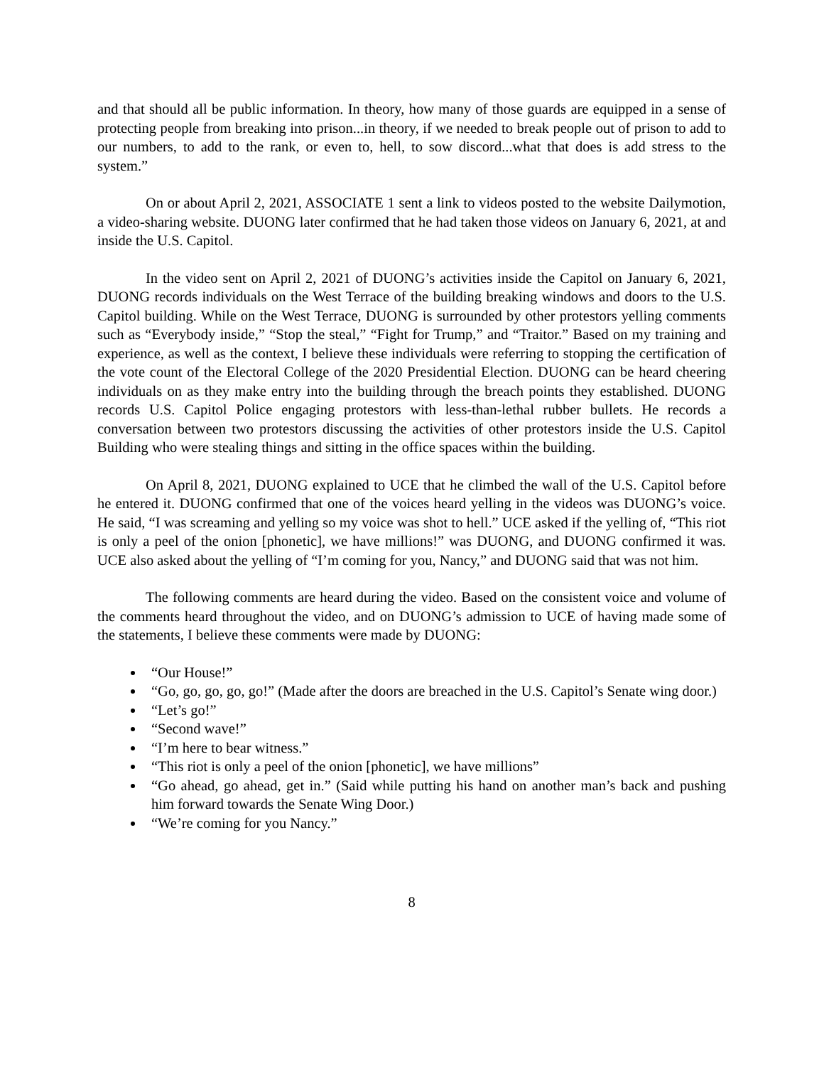and that should all be public information. In theory, how many of those guards are equipped in a sense of protecting people from breaking into prison...in theory, if we needed to break people out of prison to add to our numbers, to add to the rank, or even to, hell, to sow discord...what that does is add stress to the system.”
On or about April 2, 2021, ASSOCIATE 1 sent a link to videos posted to the website Dailymotion, a video-sharing website. DUONG later confirmed that he had taken those videos on January 6, 2021, at and inside the U.S. Capitol.
In the video sent on April 2, 2021 of DUONG’s activities inside the Capitol on January 6, 2021, DUONG records individuals on the West Terrace of the building breaking windows and doors to the U.S. Capitol building. While on the West Terrace, DUONG is surrounded by other protestors yelling comments such as “Everybody inside,” “Stop the steal,” “Fight for Trump,” and “Traitor.” Based on my training and experience, as well as the context, I believe these individuals were referring to stopping the certification of the vote count of the Electoral College of the 2020 Presidential Election. DUONG can be heard cheering individuals on as they make entry into the building through the breach points they established. DUONG records U.S. Capitol Police engaging protestors with less-than-lethal rubber bullets. He records a conversation between two protestors discussing the activities of other protestors inside the U.S. Capitol Building who were stealing things and sitting in the office spaces within the building.
On April 8, 2021, DUONG explained to UCE that he climbed the wall of the U.S. Capitol before he entered it. DUONG confirmed that one of the voices heard yelling in the videos was DUONG’s voice. He said, “I was screaming and yelling so my voice was shot to hell.” UCE asked if the yelling of, “This riot is only a peel of the onion [phonetic], we have millions!” was DUONG, and DUONG confirmed it was. UCE also asked about the yelling of “I’m coming for you, Nancy,” and DUONG said that was not him.
The following comments are heard during the video. Based on the consistent voice and volume of the comments heard throughout the video, and on DUONG’s admission to UCE of having made some of the statements, I believe these comments were made by DUONG:
“Our House!”
“Go, go, go, go, go!” (Made after the doors are breached in the U.S. Capitol’s Senate wing door.)
“Let’s go!”
“Second wave!”
“I’m here to bear witness.”
“This riot is only a peel of the onion [phonetic], we have millions”
“Go ahead, go ahead, get in.” (Said while putting his hand on another man’s back and pushing him forward towards the Senate Wing Door.)
“We’re coming for you Nancy.”
8